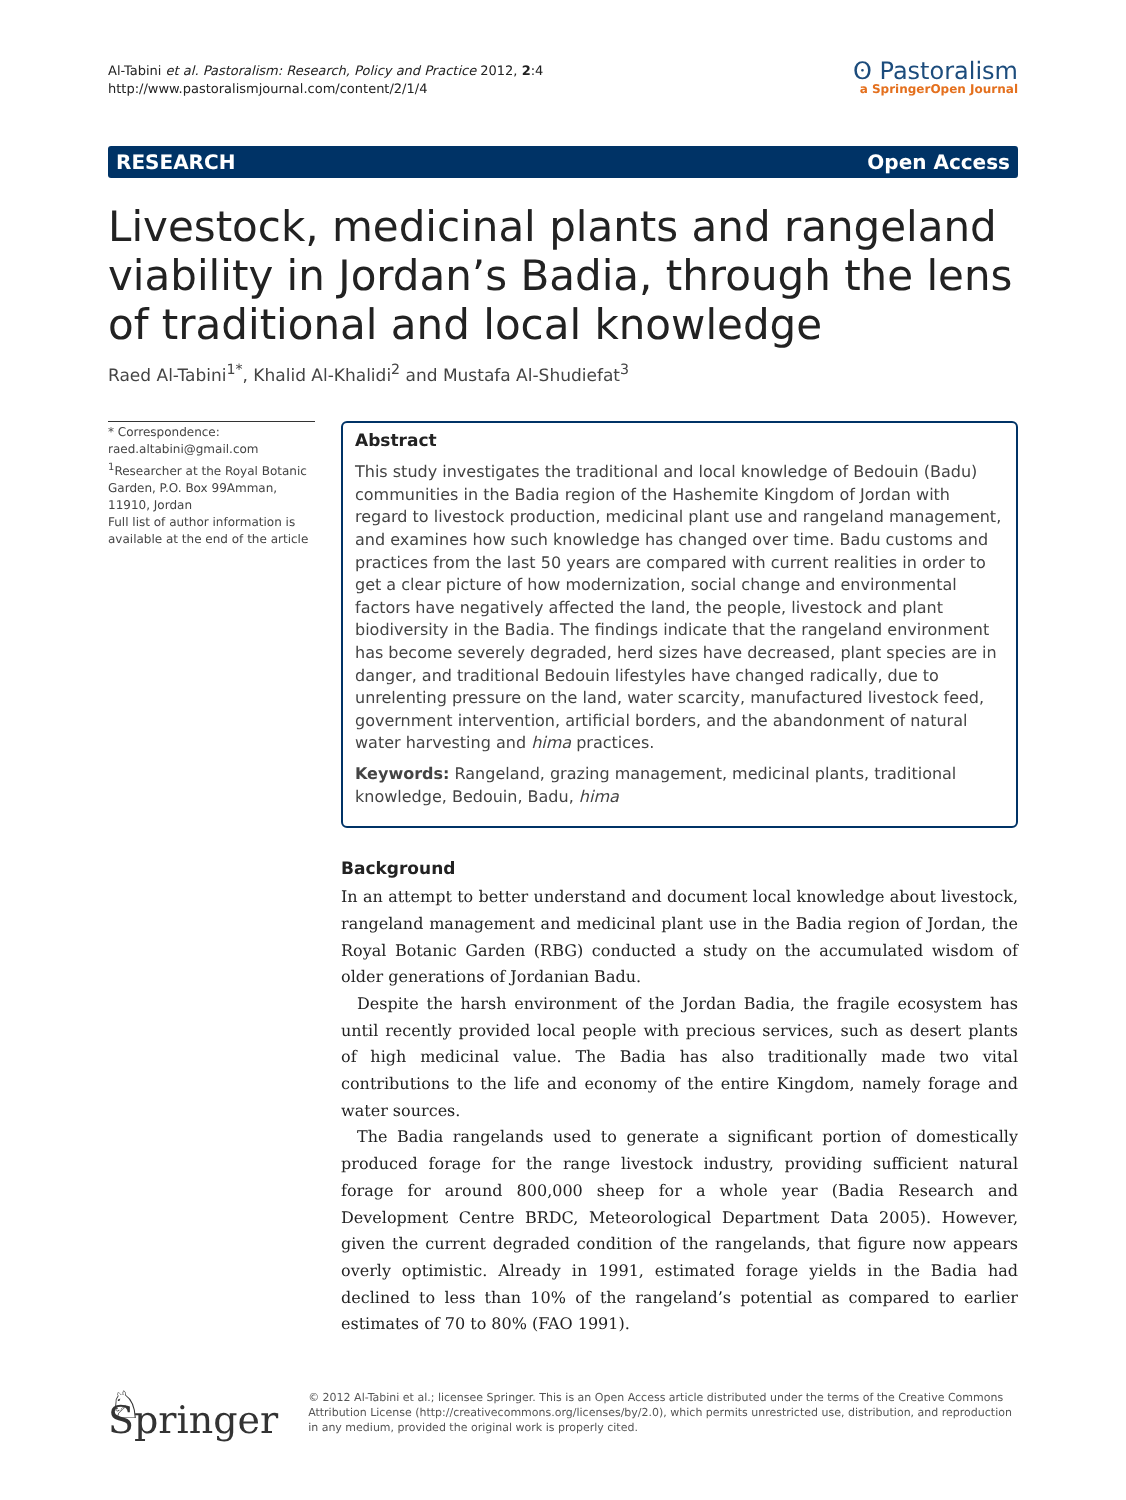Al-Tabini et al. Pastoralism: Research, Policy and Practice 2012, 2:4
http://www.pastoralismjournal.com/content/2/1/4
ʘ Pastoralism
a SpringerOpen Journal
RESEARCH Open Access
Livestock, medicinal plants and rangeland viability in Jordan’s Badia, through the lens of traditional and local knowledge
Raed Al-Tabini<sup>1*</sup>, Khalid Al-Khalidi<sup>2</sup> and Mustafa Al-Shudiefat<sup>3</sup>
* Correspondence: raed.altabini@gmail.com
<sup>1</sup> Researcher at the Royal Botanic Garden, P.O. Box 99Amman, 11910, Jordan
Full list of author information is available at the end of the article
Abstract
This study investigates the traditional and local knowledge of Bedouin (Badu) communities in the Badia region of the Hashemite Kingdom of Jordan with regard to livestock production, medicinal plant use and rangeland management, and examines how such knowledge has changed over time. Badu customs and practices from the last 50 years are compared with current realities in order to get a clear picture of how modernization, social change and environmental factors have negatively affected the land, the people, livestock and plant biodiversity in the Badia. The findings indicate that the rangeland environment has become severely degraded, herd sizes have decreased, plant species are in danger, and traditional Bedouin lifestyles have changed radically, due to unrelenting pressure on the land, water scarcity, manufactured livestock feed, government intervention, artificial borders, and the abandonment of natural water harvesting and hima practices.
Keywords: Rangeland, grazing management, medicinal plants, traditional knowledge, Bedouin, Badu, hima
Background
In an attempt to better understand and document local knowledge about livestock, rangeland management and medicinal plant use in the Badia region of Jordan, the Royal Botanic Garden (RBG) conducted a study on the accumulated wisdom of older generations of Jordanian Badu.
Despite the harsh environment of the Jordan Badia, the fragile ecosystem has until recently provided local people with precious services, such as desert plants of high medicinal value. The Badia has also traditionally made two vital contributions to the life and economy of the entire Kingdom, namely forage and water sources.
The Badia rangelands used to generate a significant portion of domestically produced forage for the range livestock industry, providing sufficient natural forage for around 800,000 sheep for a whole year (Badia Research and Development Centre BRDC, Meteorological Department Data 2005). However, given the current degraded condition of the rangelands, that figure now appears overly optimistic. Already in 1991, estimated forage yields in the Badia had declined to less than 10% of the rangeland’s potential as compared to earlier estimates of 70 to 80% (FAO 1991).
♘ Springer
© 2012 Al-Tabini et al.; licensee Springer. This is an Open Access article distributed under the terms of the Creative Commons Attribution License (http://creativecommons.org/licenses/by/2.0), which permits unrestricted use, distribution, and reproduction in any medium, provided the original work is properly cited.